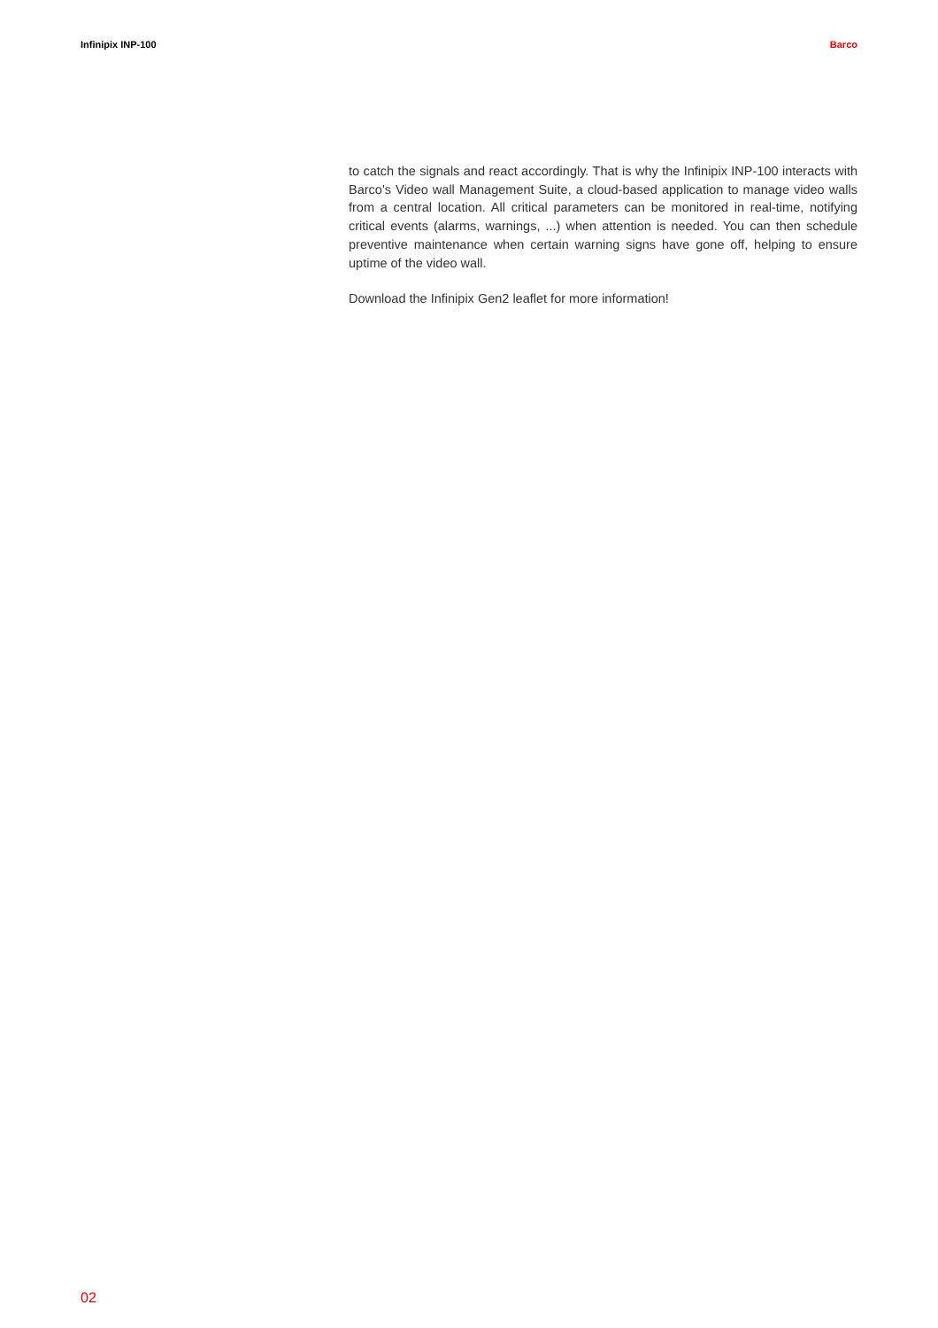Infinipix INP-100 Barco
to catch the signals and react accordingly. That is why the Infinipix INP-100 interacts with Barco's Video wall Management Suite, a cloud-based application to manage video walls from a central location. All critical parameters can be monitored in real-time, notifying critical events (alarms, warnings, ...) when attention is needed. You can then schedule preventive maintenance when certain warning signs have gone off, helping to ensure uptime of the video wall.
Download the Infinipix Gen2 leaflet for more information!
02